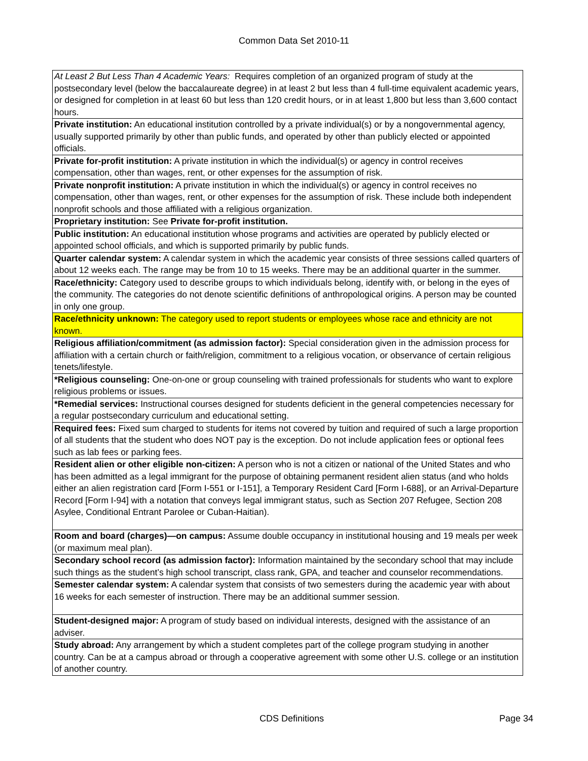Common Data Set 2010-11
| At Least 2 But Less Than 4 Academic Years: Requires completion of an organized program of study at the postsecondary level (below the baccalaureate degree) in at least 2 but less than 4 full-time equivalent academic years, or designed for completion in at least 60 but less than 120 credit hours, or in at least 1,800 but less than 3,600 contact hours. |
| Private institution: An educational institution controlled by a private individual(s) or by a nongovernmental agency, usually supported primarily by other than public funds, and operated by other than publicly elected or appointed officials. |
| Private for-profit institution: A private institution in which the individual(s) or agency in control receives compensation, other than wages, rent, or other expenses for the assumption of risk. |
| Private nonprofit institution: A private institution in which the individual(s) or agency in control receives no compensation, other than wages, rent, or other expenses for the assumption of risk. These include both independent nonprofit schools and those affiliated with a religious organization. |
| Proprietary institution: See Private for-profit institution. |
| Public institution: An educational institution whose programs and activities are operated by publicly elected or appointed school officials, and which is supported primarily by public funds. |
| Quarter calendar system: A calendar system in which the academic year consists of three sessions called quarters of about 12 weeks each. The range may be from 10 to 15 weeks. There may be an additional quarter in the summer. |
| Race/ethnicity: Category used to describe groups to which individuals belong, identify with, or belong in the eyes of the community. The categories do not denote scientific definitions of anthropological origins. A person may be counted in only one group. |
| Race/ethnicity unknown: The category used to report students or employees whose race and ethnicity are not known. |
| Religious affiliation/commitment (as admission factor): Special consideration given in the admission process for affiliation with a certain church or faith/religion, commitment to a religious vocation, or observance of certain religious tenets/lifestyle. |
| *Religious counseling: One-on-one or group counseling with trained professionals for students who want to explore religious problems or issues. |
| *Remedial services: Instructional courses designed for students deficient in the general competencies necessary for a regular postsecondary curriculum and educational setting. |
| Required fees: Fixed sum charged to students for items not covered by tuition and required of such a large proportion of all students that the student who does NOT pay is the exception. Do not include application fees or optional fees such as lab fees or parking fees. |
| Resident alien or other eligible non-citizen: A person who is not a citizen or national of the United States and who has been admitted as a legal immigrant for the purpose of obtaining permanent resident alien status (and who holds either an alien registration card [Form I-551 or I-151], a Temporary Resident Card [Form I-688], or an Arrival-Departure Record [Form I-94] with a notation that conveys legal immigrant status, such as Section 207 Refugee, Section 208 Asylee, Conditional Entrant Parolee or Cuban-Haitian). |
| Room and board (charges)—on campus: Assume double occupancy in institutional housing and 19 meals per week (or maximum meal plan). |
| Secondary school record (as admission factor): Information maintained by the secondary school that may include such things as the student’s high school transcript, class rank, GPA, and teacher and counselor recommendations. |
| Semester calendar system: A calendar system that consists of two semesters during the academic year with about 16 weeks for each semester of instruction. There may be an additional summer session. |
| Student-designed major: A program of study based on individual interests, designed with the assistance of an adviser. |
| Study abroad: Any arrangement by which a student completes part of the college program studying in another country. Can be at a campus abroad or through a cooperative agreement with some other U.S. college or an institution of another country. |
CDS Definitions Page 34